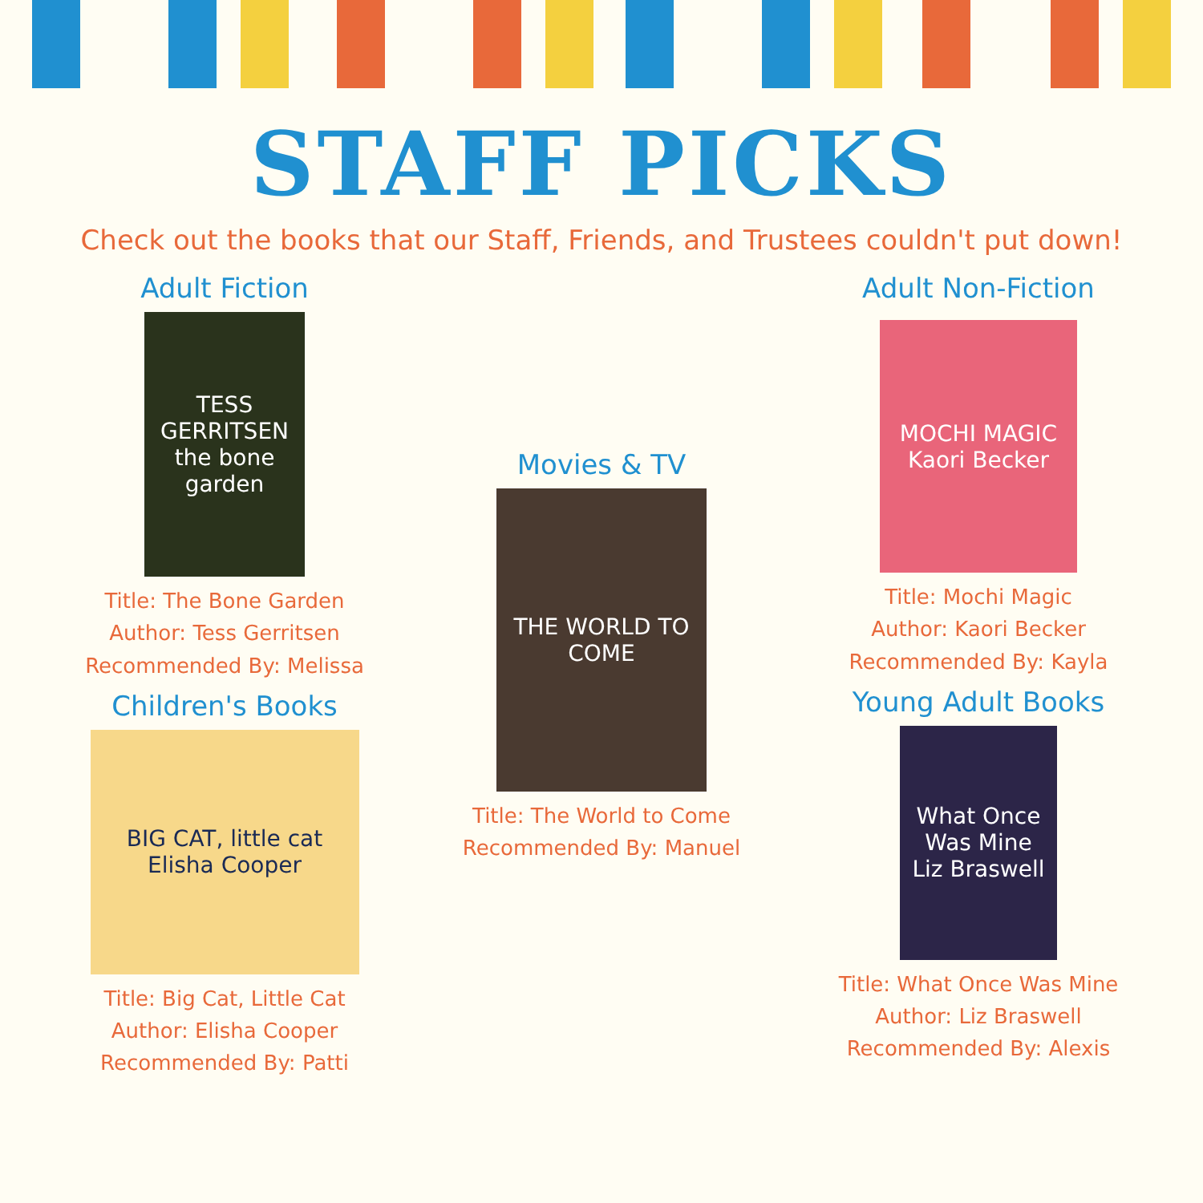STAFF PICKS
Check out the books that our Staff, Friends, and Trustees couldn't put down!
Adult Fiction
TESS GERRITSEN the bone garden
Title: The Bone Garden
Author: Tess Gerritsen
Recommended By: Melissa
Children's Books
BIG CAT, little cat
Elisha Cooper
Title: Big Cat, Little Cat
Author: Elisha Cooper
Recommended By: Patti
Movies & TV
THE WORLD TO COME
Title: The World to Come
Recommended By: Manuel
Adult Non-Fiction
MOCHI MAGIC
Kaori Becker
Title: Mochi Magic
Author: Kaori Becker
Recommended By: Kayla
Young Adult Books
What Once Was Mine
Liz Braswell
Title: What Once Was Mine
Author: Liz Braswell
Recommended By: Alexis